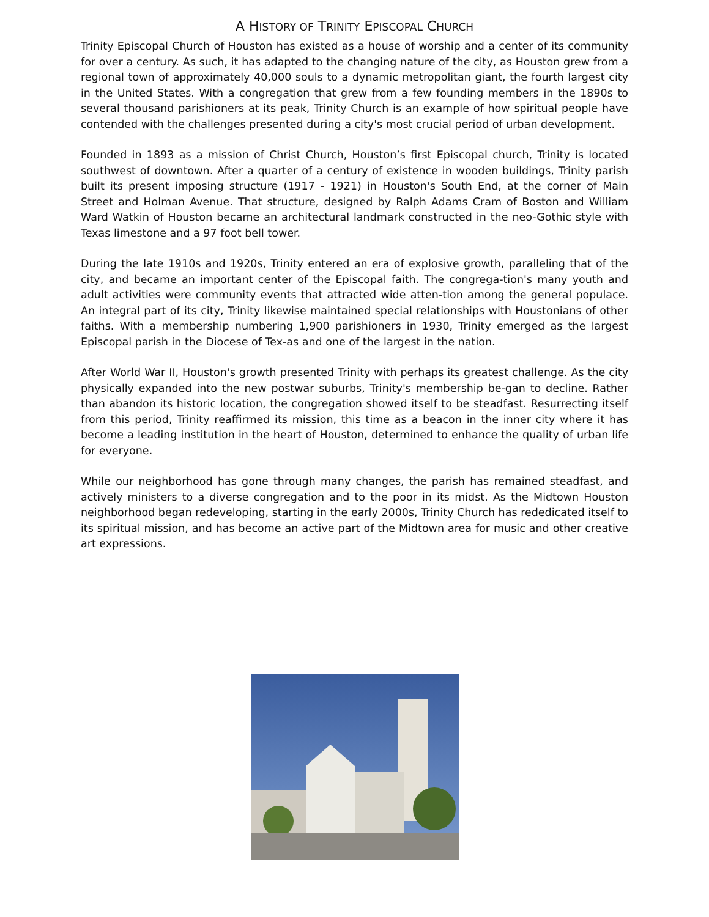A HISTORY OF TRINITY EPISCOPAL CHURCH
Trinity Episcopal Church of Houston has existed as a house of worship and a center of its community for over a century. As such, it has adapted to the changing nature of the city, as Houston grew from a regional town of approximately 40,000 souls to a dynamic metropolitan giant, the fourth largest city in the United States. With a congregation that grew from a few founding members in the 1890s to several thousand parishioners at its peak, Trinity Church is an example of how spiritual people have contended with the challenges presented during a city's most crucial period of urban development.
Founded in 1893 as a mission of Christ Church, Houston’s first Episcopal church, Trinity is located southwest of downtown. After a quarter of a century of existence in wooden buildings, Trinity parish built its present imposing structure (1917 - 1921) in Houston's South End, at the corner of Main Street and Holman Avenue. That structure, designed by Ralph Adams Cram of Boston and William Ward Watkin of Houston became an architectural landmark constructed in the neo-Gothic style with Texas limestone and a 97 foot bell tower.
During the late 1910s and 1920s, Trinity entered an era of explosive growth, paralleling that of the city, and became an important center of the Episcopal faith. The congrega-tion's many youth and adult activities were community events that attracted wide atten-tion among the general populace. An integral part of its city, Trinity likewise maintained special relationships with Houstonians of other faiths. With a membership numbering 1,900 parishioners in 1930, Trinity emerged as the largest Episcopal parish in the Diocese of Tex-as and one of the largest in the nation.
After World War II, Houston's growth presented Trinity with perhaps its greatest challenge. As the city physically expanded into the new postwar suburbs, Trinity's membership be-gan to decline. Rather than abandon its historic location, the congregation showed itself to be steadfast. Resurrecting itself from this period, Trinity reaffirmed its mission, this time as a beacon in the inner city where it has become a leading institution in the heart of Houston, determined to enhance the quality of urban life for everyone.
While our neighborhood has gone through many changes, the parish has remained steadfast, and actively ministers to a diverse congregation and to the poor in its midst. As the Midtown Houston neighborhood began redeveloping, starting in the early 2000s, Trinity Church has rededicated itself to its spiritual mission, and has become an active part of the Midtown area for music and other creative art expressions.